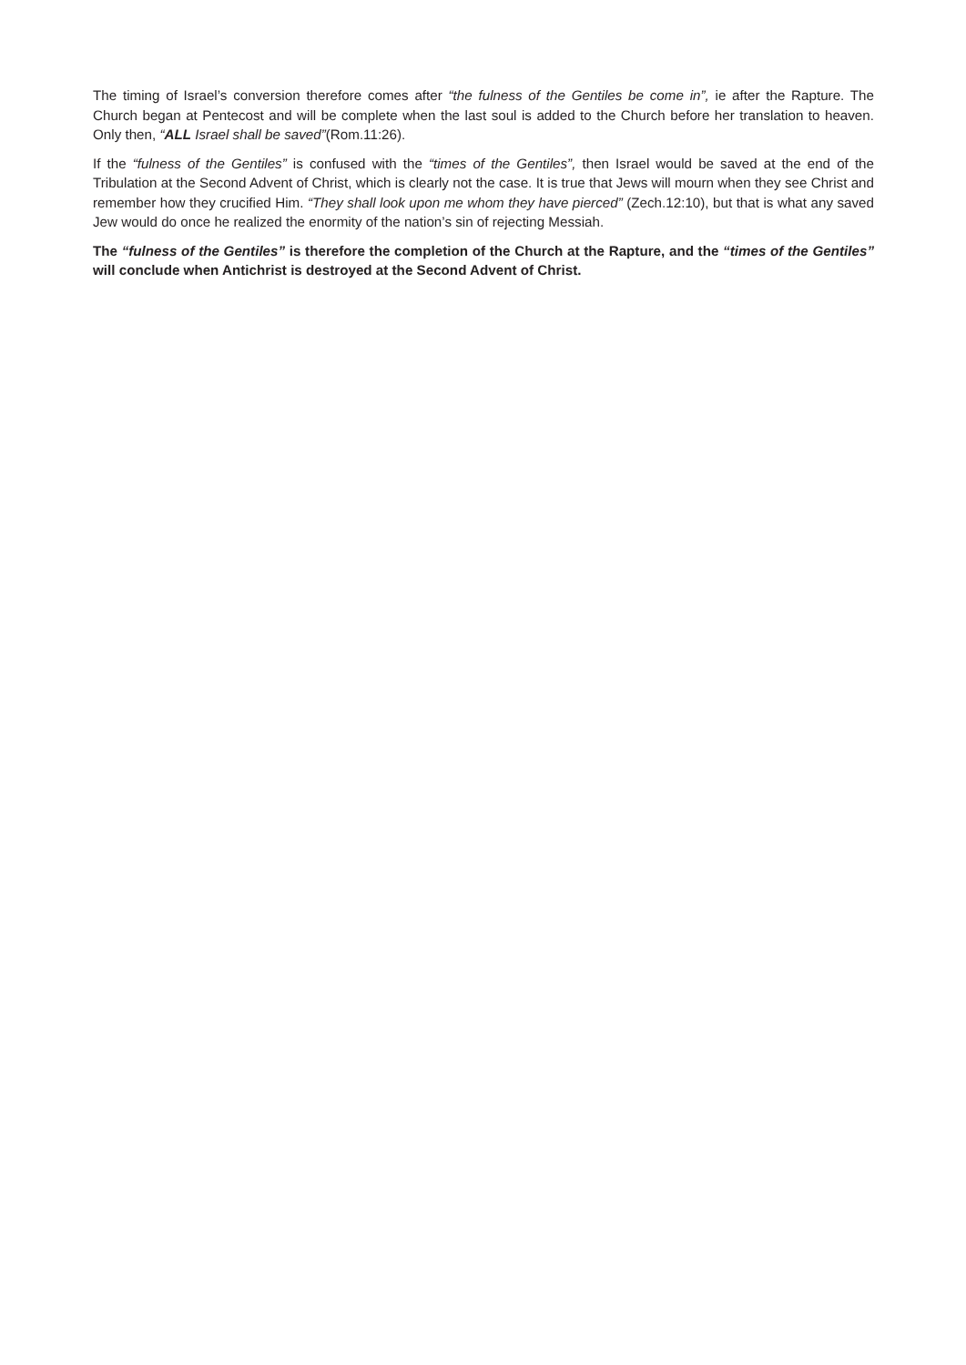The timing of Israel’s conversion therefore comes after “the fulness of the Gentiles be come in”, ie after the Rapture. The Church began at Pentecost and will be complete when the last soul is added to the Church before her translation to heaven. Only then, “ALL Israel shall be saved”(Rom.11:26).
If the “fulness of the Gentiles” is confused with the “times of the Gentiles”, then Israel would be saved at the end of the Tribulation at the Second Advent of Christ, which is clearly not the case. It is true that Jews will mourn when they see Christ and remember how they crucified Him. “They shall look upon me whom they have pierced” (Zech.12:10), but that is what any saved Jew would do once he realized the enormity of the nation’s sin of rejecting Messiah.
The “fulness of the Gentiles” is therefore the completion of the Church at the Rapture, and the “times of the Gentiles” will conclude when Antichrist is destroyed at the Second Advent of Christ.